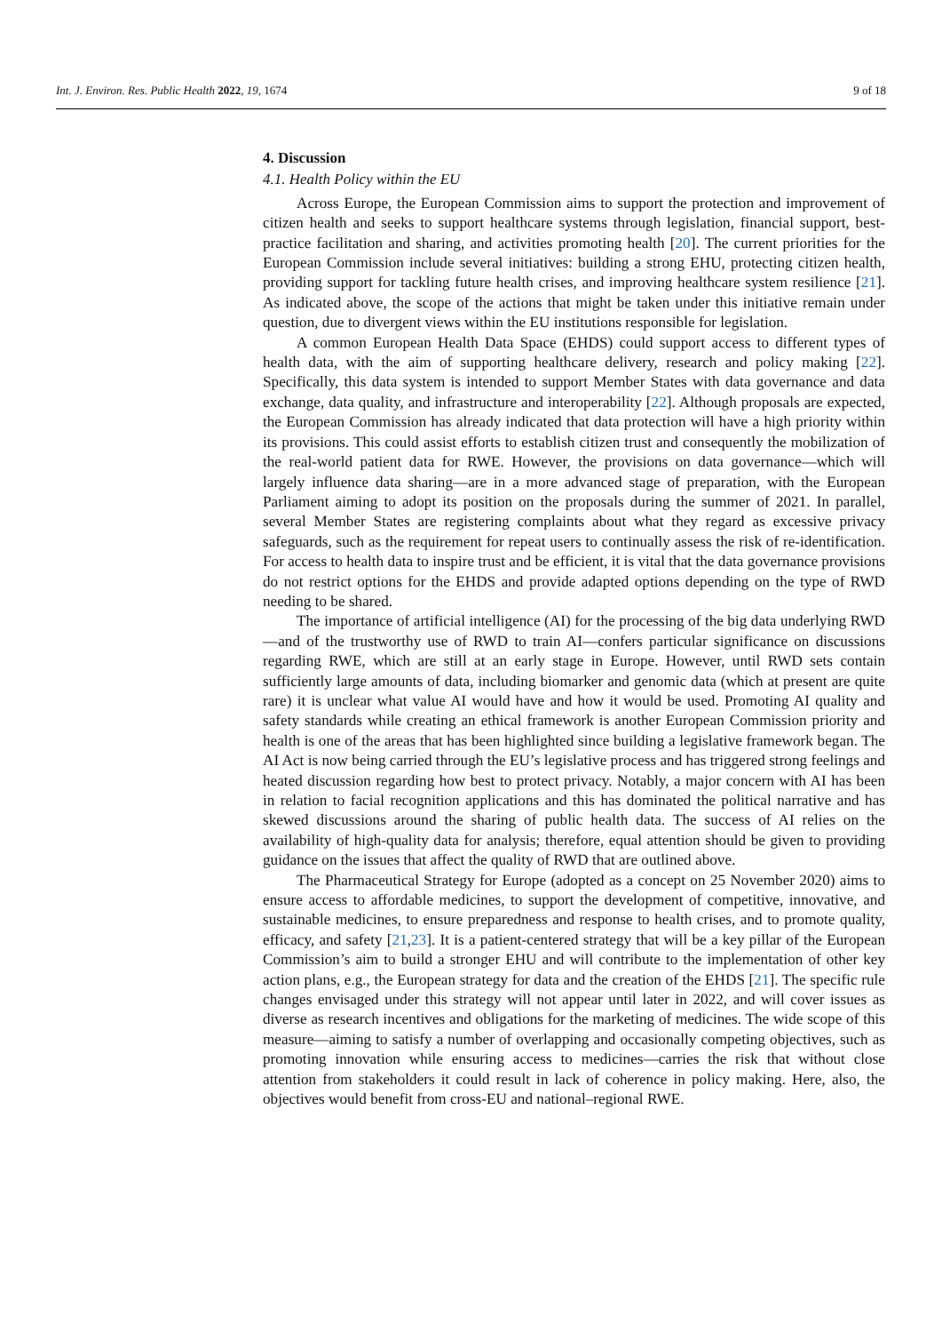Int. J. Environ. Res. Public Health 2022, 19, 1674 9 of 18
4. Discussion
4.1. Health Policy within the EU
Across Europe, the European Commission aims to support the protection and improvement of citizen health and seeks to support healthcare systems through legislation, financial support, best-practice facilitation and sharing, and activities promoting health [20]. The current priorities for the European Commission include several initiatives: building a strong EHU, protecting citizen health, providing support for tackling future health crises, and improving healthcare system resilience [21]. As indicated above, the scope of the actions that might be taken under this initiative remain under question, due to divergent views within the EU institutions responsible for legislation.
A common European Health Data Space (EHDS) could support access to different types of health data, with the aim of supporting healthcare delivery, research and policy making [22]. Specifically, this data system is intended to support Member States with data governance and data exchange, data quality, and infrastructure and interoperability [22]. Although proposals are expected, the European Commission has already indicated that data protection will have a high priority within its provisions. This could assist efforts to establish citizen trust and consequently the mobilization of the real-world patient data for RWE. However, the provisions on data governance—which will largely influence data sharing—are in a more advanced stage of preparation, with the European Parliament aiming to adopt its position on the proposals during the summer of 2021. In parallel, several Member States are registering complaints about what they regard as excessive privacy safeguards, such as the requirement for repeat users to continually assess the risk of re-identification. For access to health data to inspire trust and be efficient, it is vital that the data governance provisions do not restrict options for the EHDS and provide adapted options depending on the type of RWD needing to be shared.
The importance of artificial intelligence (AI) for the processing of the big data underlying RWD—and of the trustworthy use of RWD to train AI—confers particular significance on discussions regarding RWE, which are still at an early stage in Europe. However, until RWD sets contain sufficiently large amounts of data, including biomarker and genomic data (which at present are quite rare) it is unclear what value AI would have and how it would be used. Promoting AI quality and safety standards while creating an ethical framework is another European Commission priority and health is one of the areas that has been highlighted since building a legislative framework began. The AI Act is now being carried through the EU’s legislative process and has triggered strong feelings and heated discussion regarding how best to protect privacy. Notably, a major concern with AI has been in relation to facial recognition applications and this has dominated the political narrative and has skewed discussions around the sharing of public health data. The success of AI relies on the availability of high-quality data for analysis; therefore, equal attention should be given to providing guidance on the issues that affect the quality of RWD that are outlined above.
The Pharmaceutical Strategy for Europe (adopted as a concept on 25 November 2020) aims to ensure access to affordable medicines, to support the development of competitive, innovative, and sustainable medicines, to ensure preparedness and response to health crises, and to promote quality, efficacy, and safety [21,23]. It is a patient-centered strategy that will be a key pillar of the European Commission’s aim to build a stronger EHU and will contribute to the implementation of other key action plans, e.g., the European strategy for data and the creation of the EHDS [21]. The specific rule changes envisaged under this strategy will not appear until later in 2022, and will cover issues as diverse as research incentives and obligations for the marketing of medicines. The wide scope of this measure—aiming to satisfy a number of overlapping and occasionally competing objectives, such as promoting innovation while ensuring access to medicines—carries the risk that without close attention from stakeholders it could result in lack of coherence in policy making. Here, also, the objectives would benefit from cross-EU and national–regional RWE.